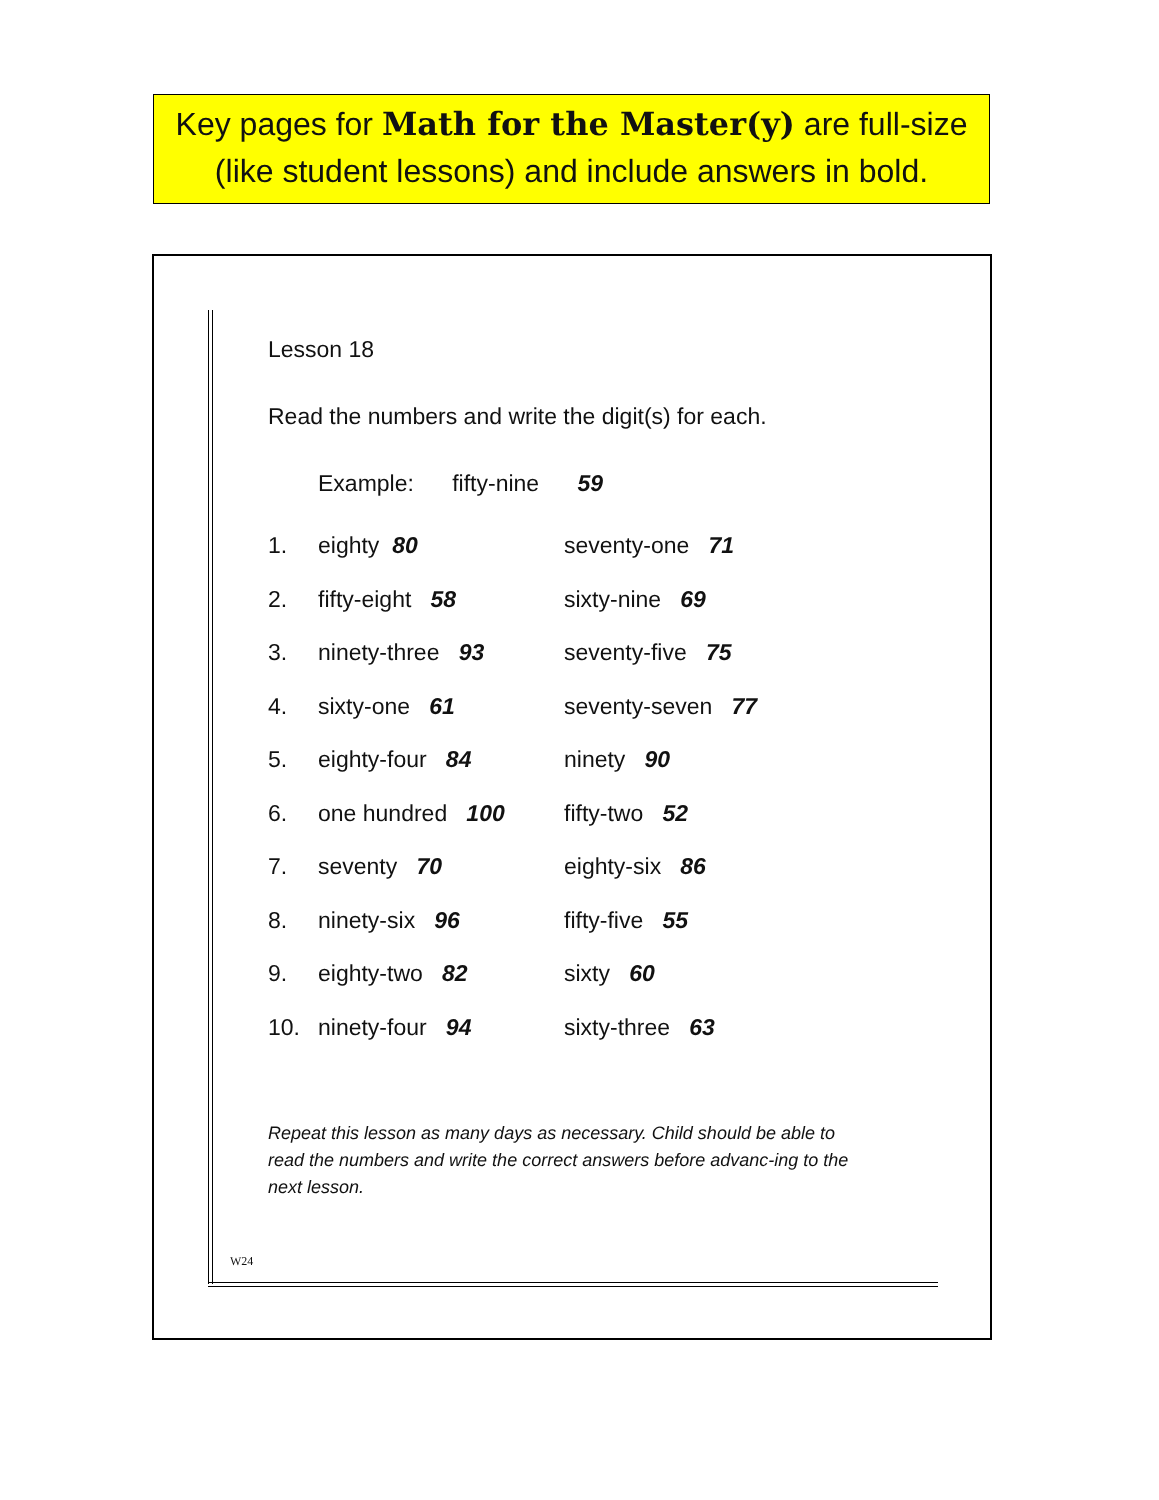Key pages for Math for the Master(y) are full-size
(like student lessons) and include answers in bold.
Lesson 18
Read the numbers and write the digit(s) for each.
Example: fifty-nine 59
| 1. | eighty 80 | seventy-one 71 |
| 2. | fifty-eight 58 | sixty-nine 69 |
| 3. | ninety-three 93 | seventy-five 75 |
| 4. | sixty-one 61 | seventy-seven 77 |
| 5. | eighty-four 84 | ninety 90 |
| 6. | one hundred 100 | fifty-two 52 |
| 7. | seventy 70 | eighty-six 86 |
| 8. | ninety-six 96 | fifty-five 55 |
| 9. | eighty-two 82 | sixty 60 |
| 10. | ninety-four 94 | sixty-three 63 |
Repeat this lesson as many days as necessary. Child should be able to read the numbers and write the correct answers before advanc-ing to the next lesson.
W24